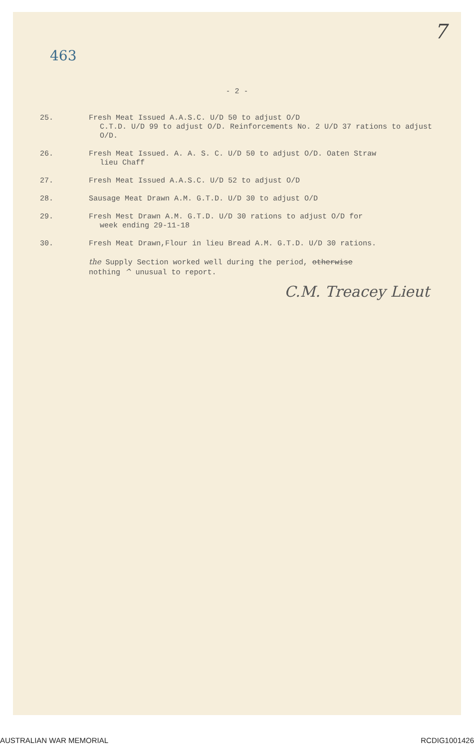463
7
- 2 -
25. Fresh Meat Issued A.A.S.C. U/D 50 to adjust O/D
C.T.D. U/D 99 to adjust O/D. Reinforcements No. 2 U/D 37 rations to adjust O/D.
26. Fresh Meat Issued. A. A. S. C. U/D 50 to adjust O/D. Oaten Straw
lieu Chaff
27. Fresh Meat Issued A.A.S.C. U/D 52 to adjust O/D
28. Sausage Meat Drawn A.M. G.T.D. U/D 30 to adjust O/D
29. Fresh Mest Drawn A.M. G.T.D. U/D 30 rations to adjust O/D for
week ending 29-11-18
30. Fresh Meat Drawn,Flour in lieu Bread A.M. G.T.D. U/D 30 rations.
the Supply Section worked well during the period, otherwise
nothing ^ unusual to report.
C.M. Treacey Lieut
AUSTRALIAN WAR MEMORIAL RCDIG1001426